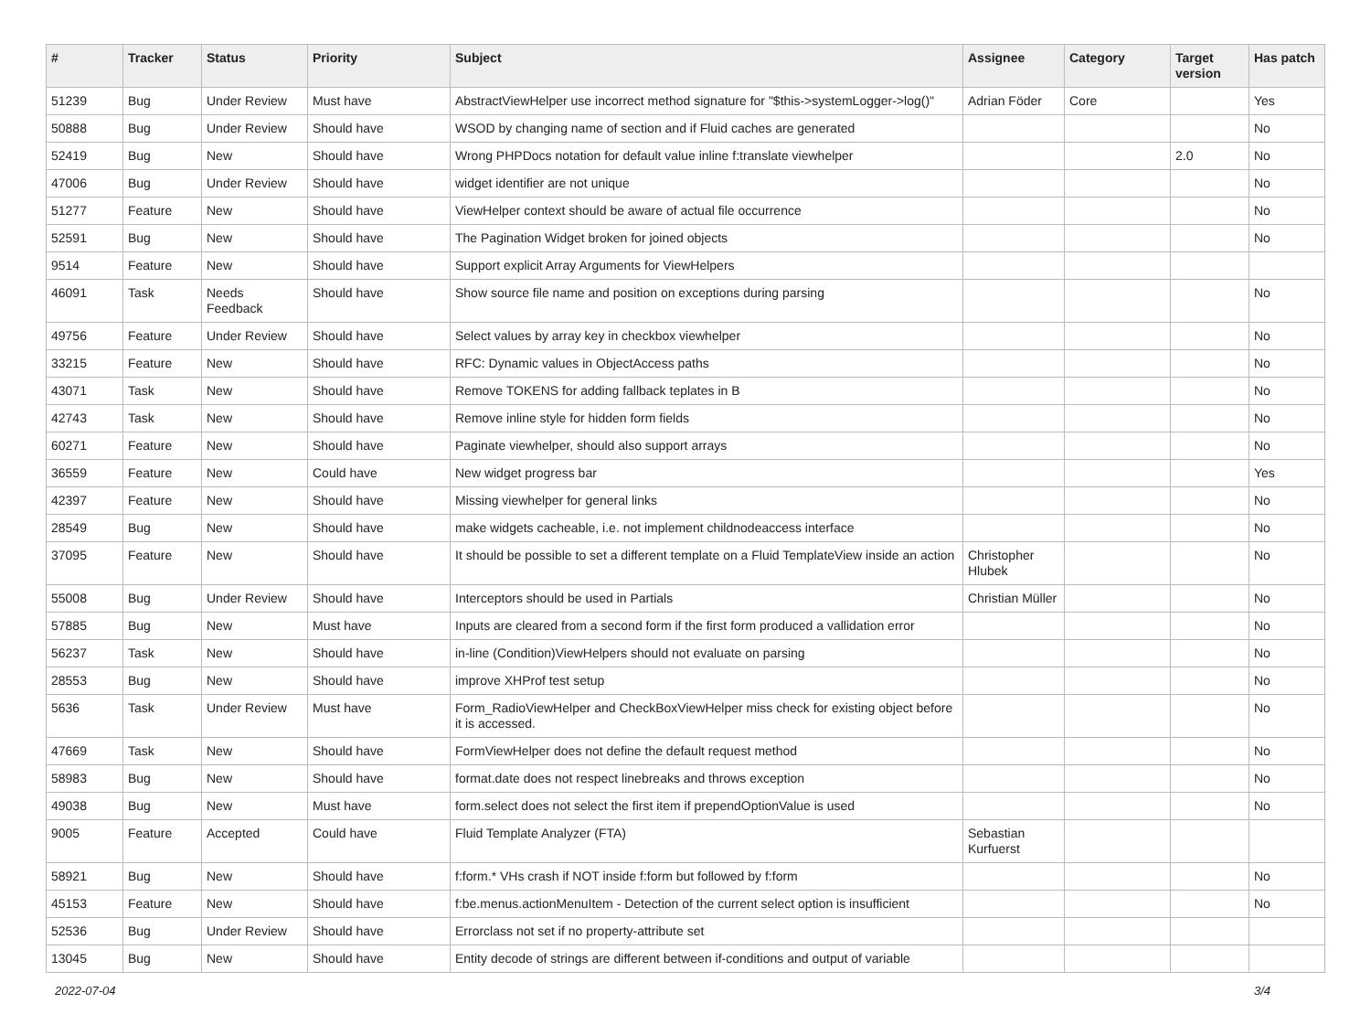| # | Tracker | Status | Priority | Subject | Assignee | Category | Target version | Has patch |
| --- | --- | --- | --- | --- | --- | --- | --- | --- |
| 51239 | Bug | Under Review | Must have | AbstractViewHelper use incorrect method signature for "$this->systemLogger->log()" | Adrian Föder | Core | | Yes |
| 50888 | Bug | Under Review | Should have | WSOD by changing name of section and if Fluid caches are generated | | | | No |
| 52419 | Bug | New | Should have | Wrong PHPDocs notation for default value inline f:translate viewhelper | | | 2.0 | No |
| 47006 | Bug | Under Review | Should have | widget identifier are not unique | | | | No |
| 51277 | Feature | New | Should have | ViewHelper context should be aware of actual file occurrence | | | | No |
| 52591 | Bug | New | Should have | The Pagination Widget broken for joined objects | | | | No |
| 9514 | Feature | New | Should have | Support explicit Array Arguments for ViewHelpers | | | | |
| 46091 | Task | Needs Feedback | Should have | Show source file name and position on exceptions during parsing | | | | No |
| 49756 | Feature | Under Review | Should have | Select values by array key in checkbox viewhelper | | | | No |
| 33215 | Feature | New | Should have | RFC: Dynamic values in ObjectAccess paths | | | | No |
| 43071 | Task | New | Should have | Remove TOKENS for adding fallback teplates in B | | | | No |
| 42743 | Task | New | Should have | Remove inline style for hidden form fields | | | | No |
| 60271 | Feature | New | Should have | Paginate viewhelper, should also support arrays | | | | No |
| 36559 | Feature | New | Could have | New widget progress bar | | | | Yes |
| 42397 | Feature | New | Should have | Missing viewhelper for general links | | | | No |
| 28549 | Bug | New | Should have | make widgets cacheable, i.e. not implement childnodeaccess interface | | | | No |
| 37095 | Feature | New | Should have | It should be possible to set a different template on a Fluid TemplateView inside an action | Christopher Hlubek | | | No |
| 55008 | Bug | Under Review | Should have | Interceptors should be used in Partials | Christian Müller | | | No |
| 57885 | Bug | New | Must have | Inputs are cleared from a second form if the first form produced a vallidation error | | | | No |
| 56237 | Task | New | Should have | in-line (Condition)ViewHelpers should not evaluate on parsing | | | | No |
| 28553 | Bug | New | Should have | improve XHProf test setup | | | | No |
| 5636 | Task | Under Review | Must have | Form_RadioViewHelper and CheckBoxViewHelper miss check for existing object before it is accessed. | | | | No |
| 47669 | Task | New | Should have | FormViewHelper does not define the default request method | | | | No |
| 58983 | Bug | New | Should have | format.date does not respect linebreaks and throws exception | | | | No |
| 49038 | Bug | New | Must have | form.select does not select the first item if prependOptionValue is used | | | | No |
| 9005 | Feature | Accepted | Could have | Fluid Template Analyzer (FTA) | Sebastian Kurfuerst | | | |
| 58921 | Bug | New | Should have | f:form.* VHs crash if NOT inside f:form but followed by f:form | | | | No |
| 45153 | Feature | New | Should have | f:be.menus.actionMenuItem - Detection of the current select option is insufficient | | | | No |
| 52536 | Bug | Under Review | Should have | Errorclass not set if no property-attribute set | | | | |
| 13045 | Bug | New | Should have | Entity decode of strings are different between if-conditions and output of variable | | | | |
2022-07-04 3/4